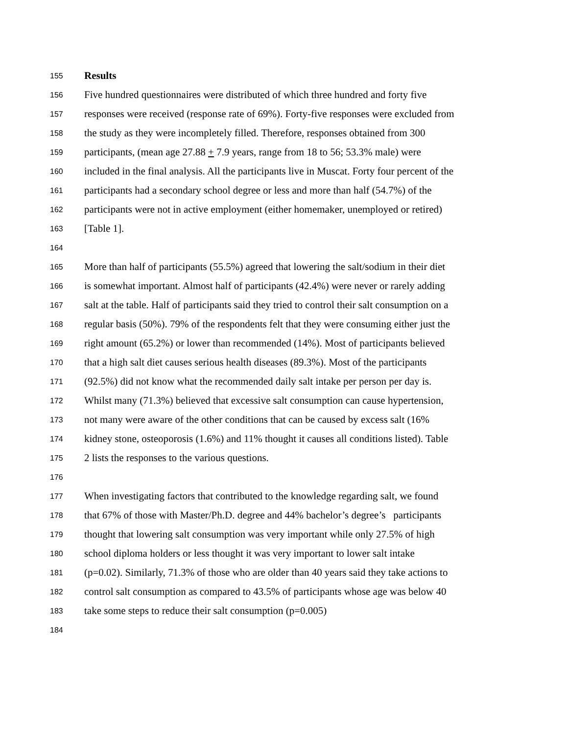155 Results
156 Five hundred questionnaires were distributed of which three hundred and forty five
157 responses were received (response rate of 69%). Forty-five responses were excluded from
158 the study as they were incompletely filled. Therefore, responses obtained from 300
159 participants, (mean age 27.88 + 7.9 years, range from 18 to 56; 53.3% male) were
160 included in the final analysis. All the participants live in Muscat. Forty four percent of the
161 participants had a secondary school degree or less and more than half (54.7%) of the
162 participants were not in active employment (either homemaker, unemployed or retired)
163 [Table 1].
164
165 More than half of participants (55.5%) agreed that lowering the salt/sodium in their diet
166 is somewhat important. Almost half of participants (42.4%) were never or rarely adding
167 salt at the table. Half of participants said they tried to control their salt consumption on a
168 regular basis (50%). 79% of the respondents felt that they were consuming either just the
169 right amount (65.2%) or lower than recommended (14%). Most of participants believed
170 that a high salt diet causes serious health diseases (89.3%). Most of the participants
171 (92.5%) did not know what the recommended daily salt intake per person per day is.
172 Whilst many (71.3%) believed that excessive salt consumption can cause hypertension,
173 not many were aware of the other conditions that can be caused by excess salt (16%
174 kidney stone, osteoporosis (1.6%) and 11% thought it causes all conditions listed). Table
175 2 lists the responses to the various questions.
176
177 When investigating factors that contributed to the knowledge regarding salt, we found
178 that 67% of those with Master/Ph.D. degree and 44% bachelor’s degree’s participants
179 thought that lowering salt consumption was very important while only 27.5% of high
180 school diploma holders or less thought it was very important to lower salt intake
181 (p=0.02). Similarly, 71.3% of those who are older than 40 years said they take actions to
182 control salt consumption as compared to 43.5% of participants whose age was below 40
183 take some steps to reduce their salt consumption (p=0.005)
184